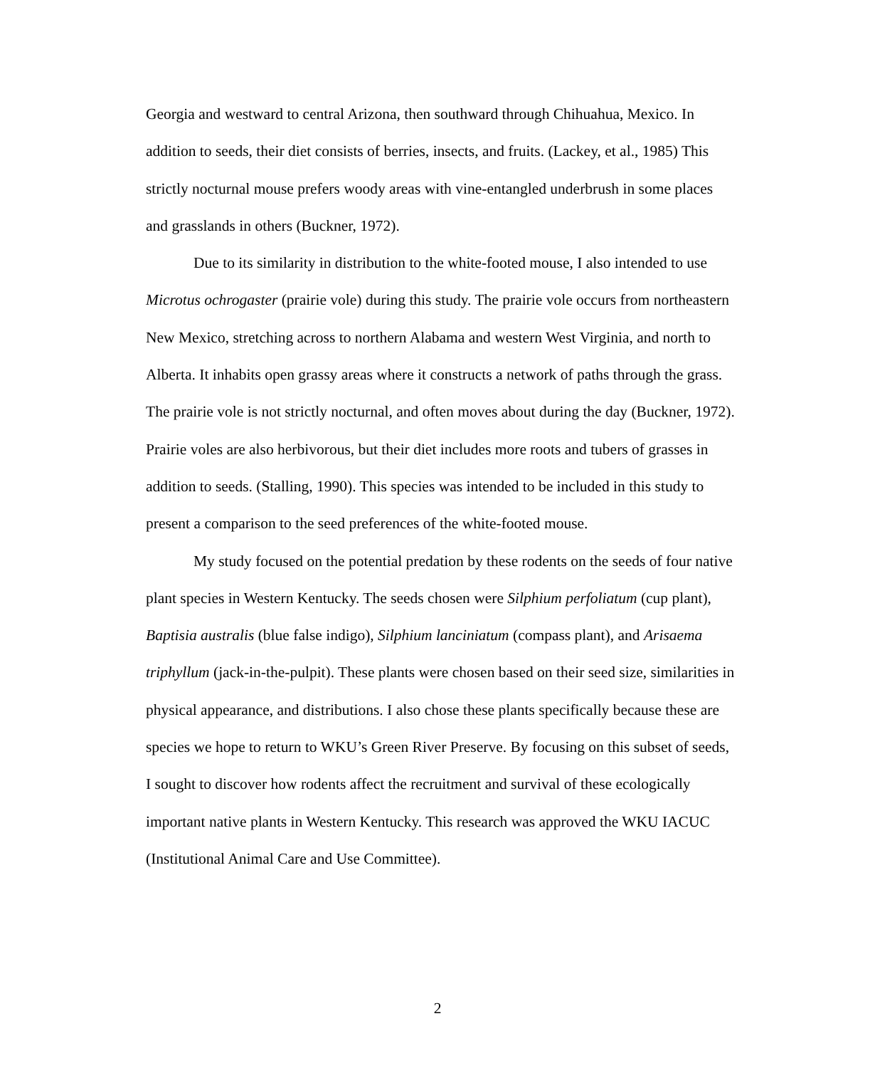Georgia and westward to central Arizona, then southward through Chihuahua, Mexico. In addition to seeds, their diet consists of berries, insects, and fruits. (Lackey, et al., 1985) This strictly nocturnal mouse prefers woody areas with vine-entangled underbrush in some places and grasslands in others (Buckner, 1972).
Due to its similarity in distribution to the white-footed mouse, I also intended to use Microtus ochrogaster (prairie vole) during this study. The prairie vole occurs from northeastern New Mexico, stretching across to northern Alabama and western West Virginia, and north to Alberta. It inhabits open grassy areas where it constructs a network of paths through the grass. The prairie vole is not strictly nocturnal, and often moves about during the day (Buckner, 1972). Prairie voles are also herbivorous, but their diet includes more roots and tubers of grasses in addition to seeds. (Stalling, 1990). This species was intended to be included in this study to present a comparison to the seed preferences of the white-footed mouse.
My study focused on the potential predation by these rodents on the seeds of four native plant species in Western Kentucky. The seeds chosen were Silphium perfoliatum (cup plant), Baptisia australis (blue false indigo), Silphium lanciniatum (compass plant), and Arisaema triphyllum (jack-in-the-pulpit). These plants were chosen based on their seed size, similarities in physical appearance, and distributions. I also chose these plants specifically because these are species we hope to return to WKU’s Green River Preserve. By focusing on this subset of seeds, I sought to discover how rodents affect the recruitment and survival of these ecologically important native plants in Western Kentucky. This research was approved the WKU IACUC (Institutional Animal Care and Use Committee).
2